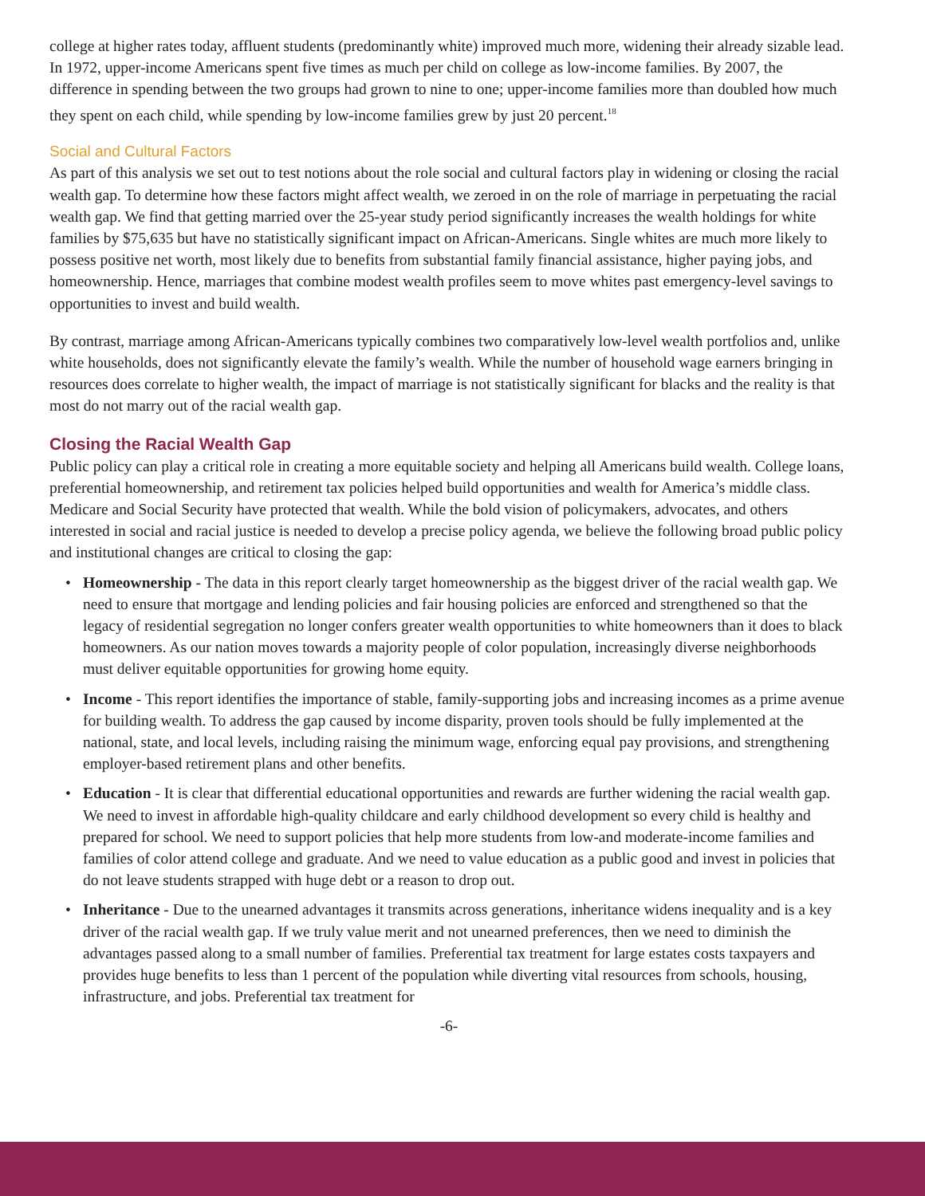college at higher rates today, affluent students (predominantly white) improved much more, widening their already sizable lead. In 1972, upper-income Americans spent five times as much per child on college as low-income families. By 2007, the difference in spending between the two groups had grown to nine to one; upper-income families more than doubled how much they spent on each child, while spending by low-income families grew by just 20 percent.<sup>18</sup>
Social and Cultural Factors
As part of this analysis we set out to test notions about the role social and cultural factors play in widening or closing the racial wealth gap. To determine how these factors might affect wealth, we zeroed in on the role of marriage in perpetuating the racial wealth gap. We find that getting married over the 25-year study period significantly increases the wealth holdings for white families by $75,635 but have no statistically significant impact on African-Americans. Single whites are much more likely to possess positive net worth, most likely due to benefits from substantial family financial assistance, higher paying jobs, and homeownership. Hence, marriages that combine modest wealth profiles seem to move whites past emergency-level savings to opportunities to invest and build wealth.
By contrast, marriage among African-Americans typically combines two comparatively low-level wealth portfolios and, unlike white households, does not significantly elevate the family’s wealth. While the number of household wage earners bringing in resources does correlate to higher wealth, the impact of marriage is not statistically significant for blacks and the reality is that most do not marry out of the racial wealth gap.
Closing the Racial Wealth Gap
Public policy can play a critical role in creating a more equitable society and helping all Americans build wealth. College loans, preferential homeownership, and retirement tax policies helped build opportunities and wealth for America’s middle class. Medicare and Social Security have protected that wealth. While the bold vision of policymakers, advocates, and others interested in social and racial justice is needed to develop a precise policy agenda, we believe the following broad public policy and institutional changes are critical to closing the gap:
• Homeownership - The data in this report clearly target homeownership as the biggest driver of the racial wealth gap. We need to ensure that mortgage and lending policies and fair housing policies are enforced and strengthened so that the legacy of residential segregation no longer confers greater wealth opportunities to white homeowners than it does to black homeowners. As our nation moves towards a majority people of color population, increasingly diverse neighborhoods must deliver equitable opportunities for growing home equity.
• Income - This report identifies the importance of stable, family-supporting jobs and increasing incomes as a prime avenue for building wealth. To address the gap caused by income disparity, proven tools should be fully implemented at the national, state, and local levels, including raising the minimum wage, enforcing equal pay provisions, and strengthening employer-based retirement plans and other benefits.
• Education - It is clear that differential educational opportunities and rewards are further widening the racial wealth gap. We need to invest in affordable high-quality childcare and early childhood development so every child is healthy and prepared for school. We need to support policies that help more students from low-and moderate-income families and families of color attend college and graduate. And we need to value education as a public good and invest in policies that do not leave students strapped with huge debt or a reason to drop out.
• Inheritance - Due to the unearned advantages it transmits across generations, inheritance widens inequality and is a key driver of the racial wealth gap. If we truly value merit and not unearned preferences, then we need to diminish the advantages passed along to a small number of families. Preferential tax treatment for large estates costs taxpayers and provides huge benefits to less than 1 percent of the population while diverting vital resources from schools, housing, infrastructure, and jobs. Preferential tax treatment for
-6-